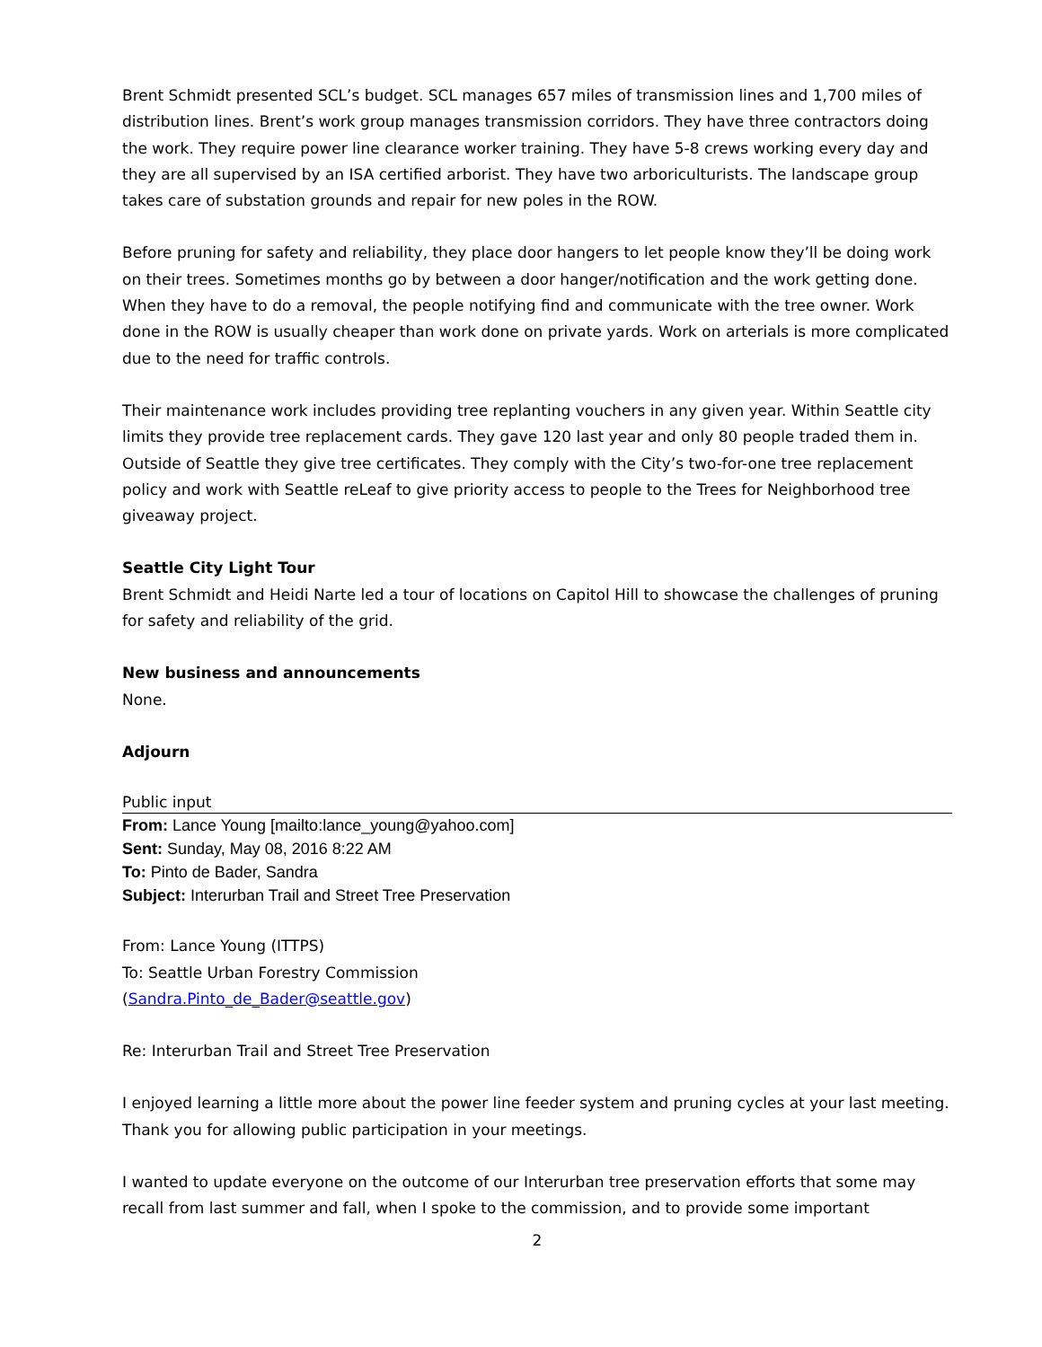Brent Schmidt presented SCL’s budget. SCL manages 657 miles of transmission lines and 1,700 miles of distribution lines. Brent’s work group manages transmission corridors. They have three contractors doing the work. They require power line clearance worker training. They have 5-8 crews working every day and they are all supervised by an ISA certified arborist. They have two arboriculturists. The landscape group takes care of substation grounds and repair for new poles in the ROW.
Before pruning for safety and reliability, they place door hangers to let people know they’ll be doing work on their trees. Sometimes months go by between a door hanger/notification and the work getting done. When they have to do a removal, the people notifying find and communicate with the tree owner. Work done in the ROW is usually cheaper than work done on private yards. Work on arterials is more complicated due to the need for traffic controls.
Their maintenance work includes providing tree replanting vouchers in any given year. Within Seattle city limits they provide tree replacement cards. They gave 120 last year and only 80 people traded them in. Outside of Seattle they give tree certificates. They comply with the City’s two-for-one tree replacement policy and work with Seattle reLeaf to give priority access to people to the Trees for Neighborhood tree giveaway project.
Seattle City Light Tour
Brent Schmidt and Heidi Narte led a tour of locations on Capitol Hill to showcase the challenges of pruning for safety and reliability of the grid.
New business and announcements
None.
Adjourn
Public input
From: Lance Young [mailto:lance_young@yahoo.com]
Sent: Sunday, May 08, 2016 8:22 AM
To: Pinto de Bader, Sandra
Subject: Interurban Trail and Street Tree Preservation
From: Lance Young (ITTPS)
To: Seattle Urban Forestry Commission
(Sandra.Pinto_de_Bader@seattle.gov)
Re: Interurban Trail and Street Tree Preservation
I enjoyed learning a little more about the power line feeder system and pruning cycles at your last meeting. Thank you for allowing public participation in your meetings.
I wanted to update everyone on the outcome of our Interurban tree preservation efforts that some may recall from last summer and fall, when I spoke to the commission, and to provide some important
2